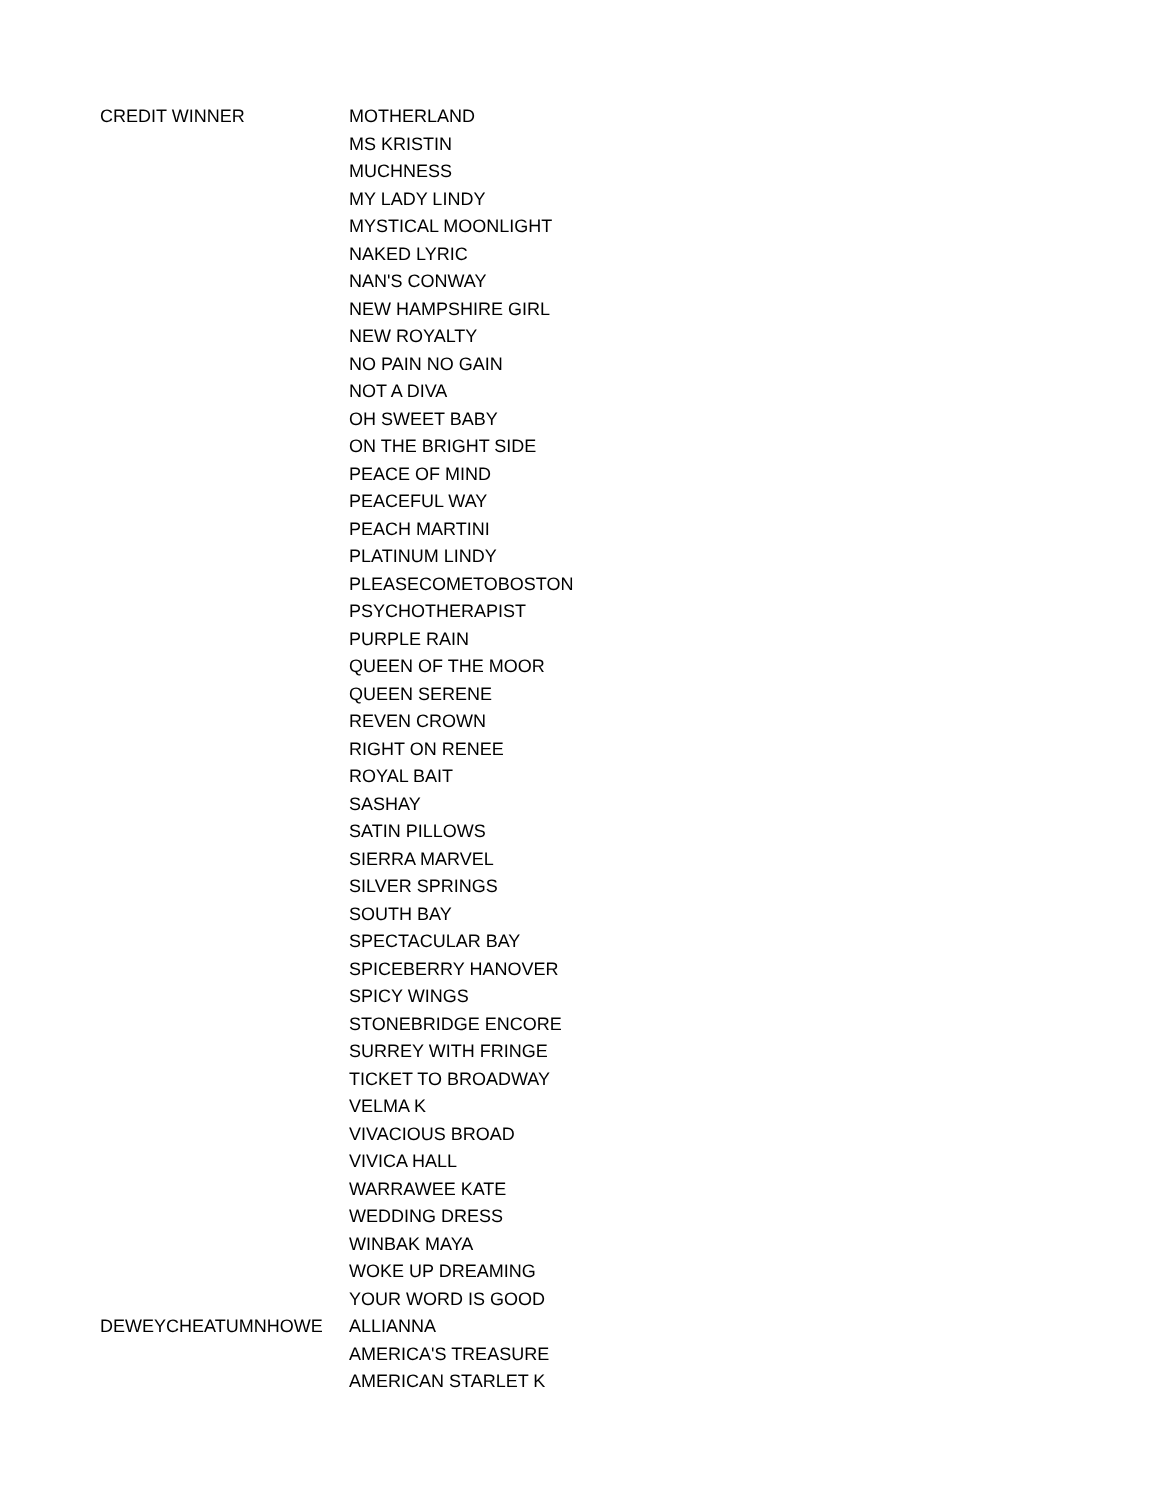| CREDIT WINNER | MOTHERLAND |
| | MS KRISTIN |
| | MUCHNESS |
| | MY LADY LINDY |
| | MYSTICAL MOONLIGHT |
| | NAKED LYRIC |
| | NAN'S CONWAY |
| | NEW HAMPSHIRE GIRL |
| | NEW ROYALTY |
| | NO PAIN NO GAIN |
| | NOT A DIVA |
| | OH SWEET BABY |
| | ON THE BRIGHT SIDE |
| | PEACE OF MIND |
| | PEACEFUL WAY |
| | PEACH MARTINI |
| | PLATINUM LINDY |
| | PLEASECOMETOBOSTON |
| | PSYCHOTHERAPIST |
| | PURPLE RAIN |
| | QUEEN OF THE MOOR |
| | QUEEN SERENE |
| | REVEN CROWN |
| | RIGHT ON RENEE |
| | ROYAL BAIT |
| | SASHAY |
| | SATIN PILLOWS |
| | SIERRA MARVEL |
| | SILVER SPRINGS |
| | SOUTH BAY |
| | SPECTACULAR BAY |
| | SPICEBERRY HANOVER |
| | SPICY WINGS |
| | STONEBRIDGE ENCORE |
| | SURREY WITH FRINGE |
| | TICKET TO BROADWAY |
| | VELMA K |
| | VIVACIOUS BROAD |
| | VIVICA HALL |
| | WARRAWEE KATE |
| | WEDDING DRESS |
| | WINBAK MAYA |
| | WOKE UP DREAMING |
| | YOUR WORD IS GOOD |
| DEWEYCHEATUMNHOWE | ALLIANNA |
| | AMERICA'S TREASURE |
| | AMERICAN STARLET K |